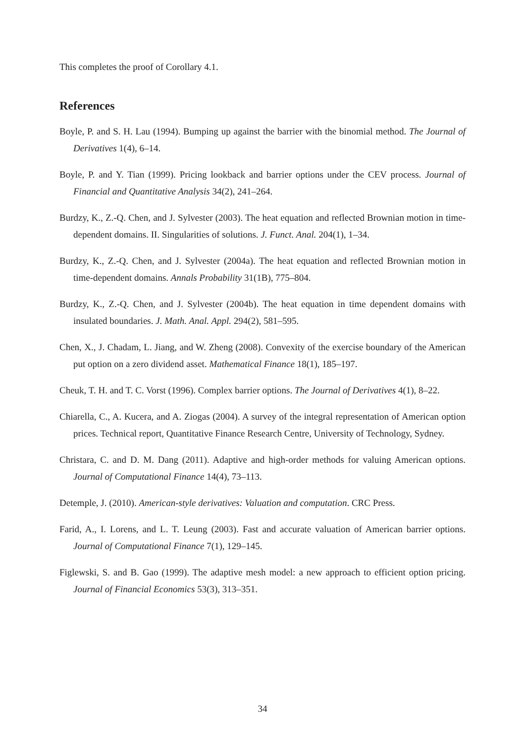This completes the proof of Corollary 4.1.
References
Boyle, P. and S. H. Lau (1994). Bumping up against the barrier with the binomial method. The Journal of Derivatives 1(4), 6–14.
Boyle, P. and Y. Tian (1999). Pricing lookback and barrier options under the CEV process. Journal of Financial and Quantitative Analysis 34(2), 241–264.
Burdzy, K., Z.-Q. Chen, and J. Sylvester (2003). The heat equation and reflected Brownian motion in time-dependent domains. II. Singularities of solutions. J. Funct. Anal. 204(1), 1–34.
Burdzy, K., Z.-Q. Chen, and J. Sylvester (2004a). The heat equation and reflected Brownian motion in time-dependent domains. Annals Probability 31(1B), 775–804.
Burdzy, K., Z.-Q. Chen, and J. Sylvester (2004b). The heat equation in time dependent domains with insulated boundaries. J. Math. Anal. Appl. 294(2), 581–595.
Chen, X., J. Chadam, L. Jiang, and W. Zheng (2008). Convexity of the exercise boundary of the American put option on a zero dividend asset. Mathematical Finance 18(1), 185–197.
Cheuk, T. H. and T. C. Vorst (1996). Complex barrier options. The Journal of Derivatives 4(1), 8–22.
Chiarella, C., A. Kucera, and A. Ziogas (2004). A survey of the integral representation of American option prices. Technical report, Quantitative Finance Research Centre, University of Technology, Sydney.
Christara, C. and D. M. Dang (2011). Adaptive and high-order methods for valuing American options. Journal of Computational Finance 14(4), 73–113.
Detemple, J. (2010). American-style derivatives: Valuation and computation. CRC Press.
Farid, A., I. Lorens, and L. T. Leung (2003). Fast and accurate valuation of American barrier options. Journal of Computational Finance 7(1), 129–145.
Figlewski, S. and B. Gao (1999). The adaptive mesh model: a new approach to efficient option pricing. Journal of Financial Economics 53(3), 313–351.
34